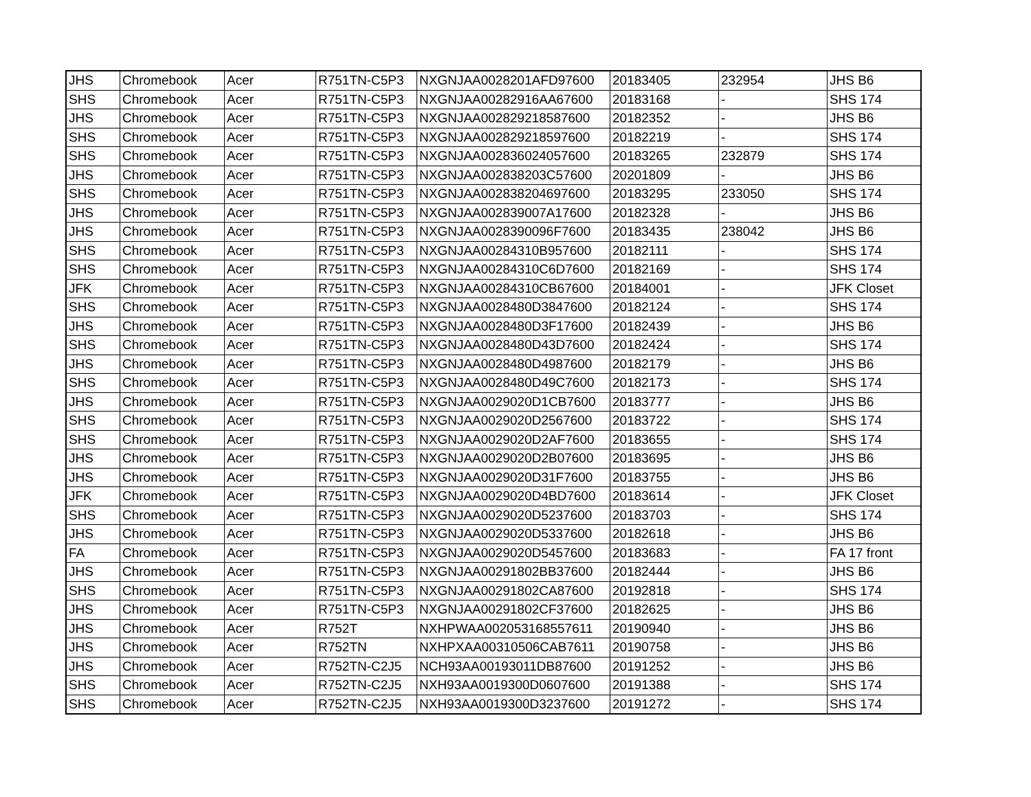| JHS | Chromebook | Acer | R751TN-C5P3 | NXGNJAA0028201AFD97600 | 20183405 | 232954 | JHS B6 |
| SHS | Chromebook | Acer | R751TN-C5P3 | NXGNJAA00282916AA67600 | 20183168 | - | SHS 174 |
| JHS | Chromebook | Acer | R751TN-C5P3 | NXGNJAA002829218587600 | 20182352 | - | JHS B6 |
| SHS | Chromebook | Acer | R751TN-C5P3 | NXGNJAA002829218597600 | 20182219 | - | SHS 174 |
| SHS | Chromebook | Acer | R751TN-C5P3 | NXGNJAA002836024057600 | 20183265 | 232879 | SHS 174 |
| JHS | Chromebook | Acer | R751TN-C5P3 | NXGNJAA002838203C57600 | 20201809 | - | JHS B6 |
| SHS | Chromebook | Acer | R751TN-C5P3 | NXGNJAA002838204697600 | 20183295 | 233050 | SHS 174 |
| JHS | Chromebook | Acer | R751TN-C5P3 | NXGNJAA002839007A17600 | 20182328 | - | JHS B6 |
| JHS | Chromebook | Acer | R751TN-C5P3 | NXGNJAA0028390096F7600 | 20183435 | 238042 | JHS B6 |
| SHS | Chromebook | Acer | R751TN-C5P3 | NXGNJAA00284310B957600 | 20182111 | - | SHS 174 |
| SHS | Chromebook | Acer | R751TN-C5P3 | NXGNJAA00284310C6D7600 | 20182169 | - | SHS 174 |
| JFK | Chromebook | Acer | R751TN-C5P3 | NXGNJAA00284310CB67600 | 20184001 | - | JFK Closet |
| SHS | Chromebook | Acer | R751TN-C5P3 | NXGNJAA0028480D3847600 | 20182124 | - | SHS 174 |
| JHS | Chromebook | Acer | R751TN-C5P3 | NXGNJAA0028480D3F17600 | 20182439 | - | JHS B6 |
| SHS | Chromebook | Acer | R751TN-C5P3 | NXGNJAA0028480D43D7600 | 20182424 | - | SHS 174 |
| JHS | Chromebook | Acer | R751TN-C5P3 | NXGNJAA0028480D4987600 | 20182179 | - | JHS B6 |
| SHS | Chromebook | Acer | R751TN-C5P3 | NXGNJAA0028480D49C7600 | 20182173 | - | SHS 174 |
| JHS | Chromebook | Acer | R751TN-C5P3 | NXGNJAA0029020D1CB7600 | 20183777 | - | JHS B6 |
| SHS | Chromebook | Acer | R751TN-C5P3 | NXGNJAA0029020D2567600 | 20183722 | - | SHS 174 |
| SHS | Chromebook | Acer | R751TN-C5P3 | NXGNJAA0029020D2AF7600 | 20183655 | - | SHS 174 |
| JHS | Chromebook | Acer | R751TN-C5P3 | NXGNJAA0029020D2B07600 | 20183695 | - | JHS B6 |
| JHS | Chromebook | Acer | R751TN-C5P3 | NXGNJAA0029020D31F7600 | 20183755 | - | JHS B6 |
| JFK | Chromebook | Acer | R751TN-C5P3 | NXGNJAA0029020D4BD7600 | 20183614 | - | JFK Closet |
| SHS | Chromebook | Acer | R751TN-C5P3 | NXGNJAA0029020D5237600 | 20183703 | - | SHS 174 |
| JHS | Chromebook | Acer | R751TN-C5P3 | NXGNJAA0029020D5337600 | 20182618 | - | JHS B6 |
| FA | Chromebook | Acer | R751TN-C5P3 | NXGNJAA0029020D5457600 | 20183683 | - | FA 17 front |
| JHS | Chromebook | Acer | R751TN-C5P3 | NXGNJAA00291802BB37600 | 20182444 | - | JHS B6 |
| SHS | Chromebook | Acer | R751TN-C5P3 | NXGNJAA00291802CA87600 | 20192818 | - | SHS 174 |
| JHS | Chromebook | Acer | R751TN-C5P3 | NXGNJAA00291802CF37600 | 20182625 | - | JHS B6 |
| JHS | Chromebook | Acer | R752T | NXHPWAA002053168557611 | 20190940 | - | JHS B6 |
| JHS | Chromebook | Acer | R752TN | NXHPXAA00310506CAB7611 | 20190758 | - | JHS B6 |
| JHS | Chromebook | Acer | R752TN-C2J5 | NCH93AA00193011DB87600 | 20191252 | - | JHS B6 |
| SHS | Chromebook | Acer | R752TN-C2J5 | NXH93AA0019300D0607600 | 20191388 | - | SHS 174 |
| SHS | Chromebook | Acer | R752TN-C2J5 | NXH93AA0019300D3237600 | 20191272 | - | SHS 174 |